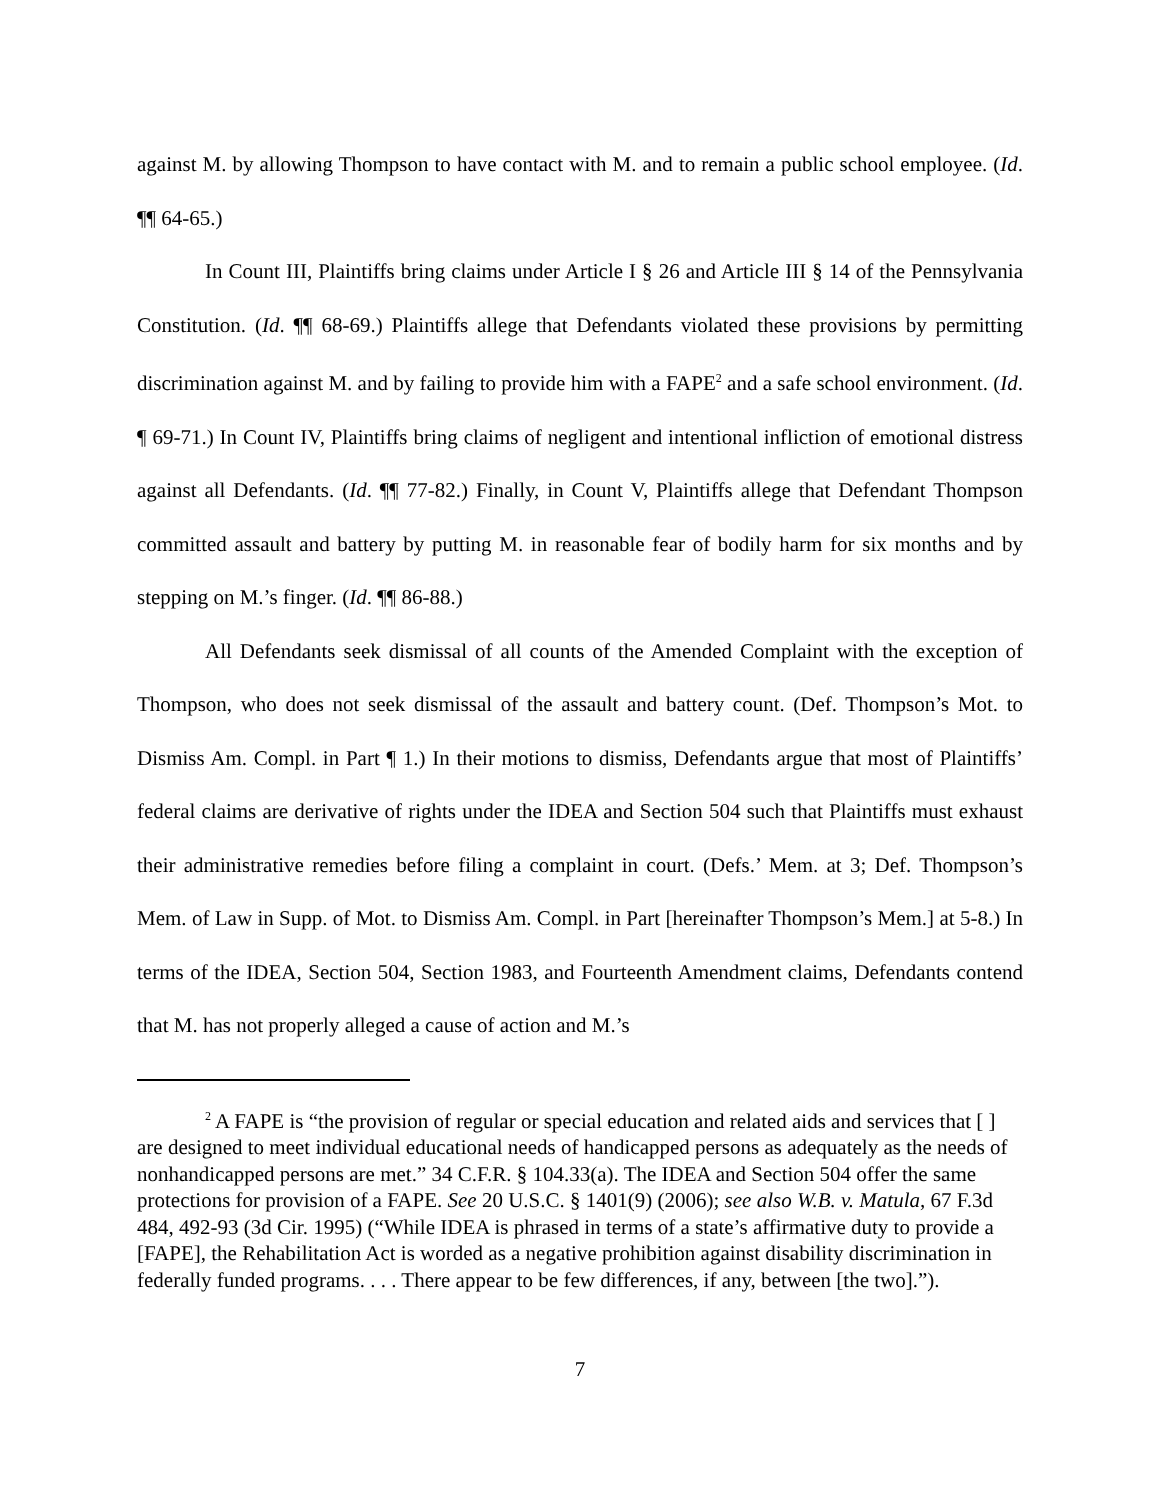against M. by allowing Thompson to have contact with M. and to remain a public school employee. (Id. ¶¶ 64-65.)
In Count III, Plaintiffs bring claims under Article I § 26 and Article III § 14 of the Pennsylvania Constitution. (Id. ¶¶ 68-69.) Plaintiffs allege that Defendants violated these provisions by permitting discrimination against M. and by failing to provide him with a FAPE<sup>2</sup> and a safe school environment. (Id. ¶ 69-71.) In Count IV, Plaintiffs bring claims of negligent and intentional infliction of emotional distress against all Defendants. (Id. ¶¶ 77-82.) Finally, in Count V, Plaintiffs allege that Defendant Thompson committed assault and battery by putting M. in reasonable fear of bodily harm for six months and by stepping on M.’s finger. (Id. ¶¶ 86-88.)
All Defendants seek dismissal of all counts of the Amended Complaint with the exception of Thompson, who does not seek dismissal of the assault and battery count. (Def. Thompson’s Mot. to Dismiss Am. Compl. in Part ¶ 1.) In their motions to dismiss, Defendants argue that most of Plaintiffs’ federal claims are derivative of rights under the IDEA and Section 504 such that Plaintiffs must exhaust their administrative remedies before filing a complaint in court. (Defs.’ Mem. at 3; Def. Thompson’s Mem. of Law in Supp. of Mot. to Dismiss Am. Compl. in Part [hereinafter Thompson’s Mem.] at 5-8.) In terms of the IDEA, Section 504, Section 1983, and Fourteenth Amendment claims, Defendants contend that M. has not properly alleged a cause of action and M.’s
<sup>2</sup> A FAPE is “the provision of regular or special education and related aids and services that [ ] are designed to meet individual educational needs of handicapped persons as adequately as the needs of nonhandicapped persons are met.” 34 C.F.R. § 104.33(a). The IDEA and Section 504 offer the same protections for provision of a FAPE. See 20 U.S.C. § 1401(9) (2006); see also W.B. v. Matula, 67 F.3d 484, 492-93 (3d Cir. 1995) (“While IDEA is phrased in terms of a state’s affirmative duty to provide a [FAPE], the Rehabilitation Act is worded as a negative prohibition against disability discrimination in federally funded programs. . . . There appear to be few differences, if any, between [the two].”).
7